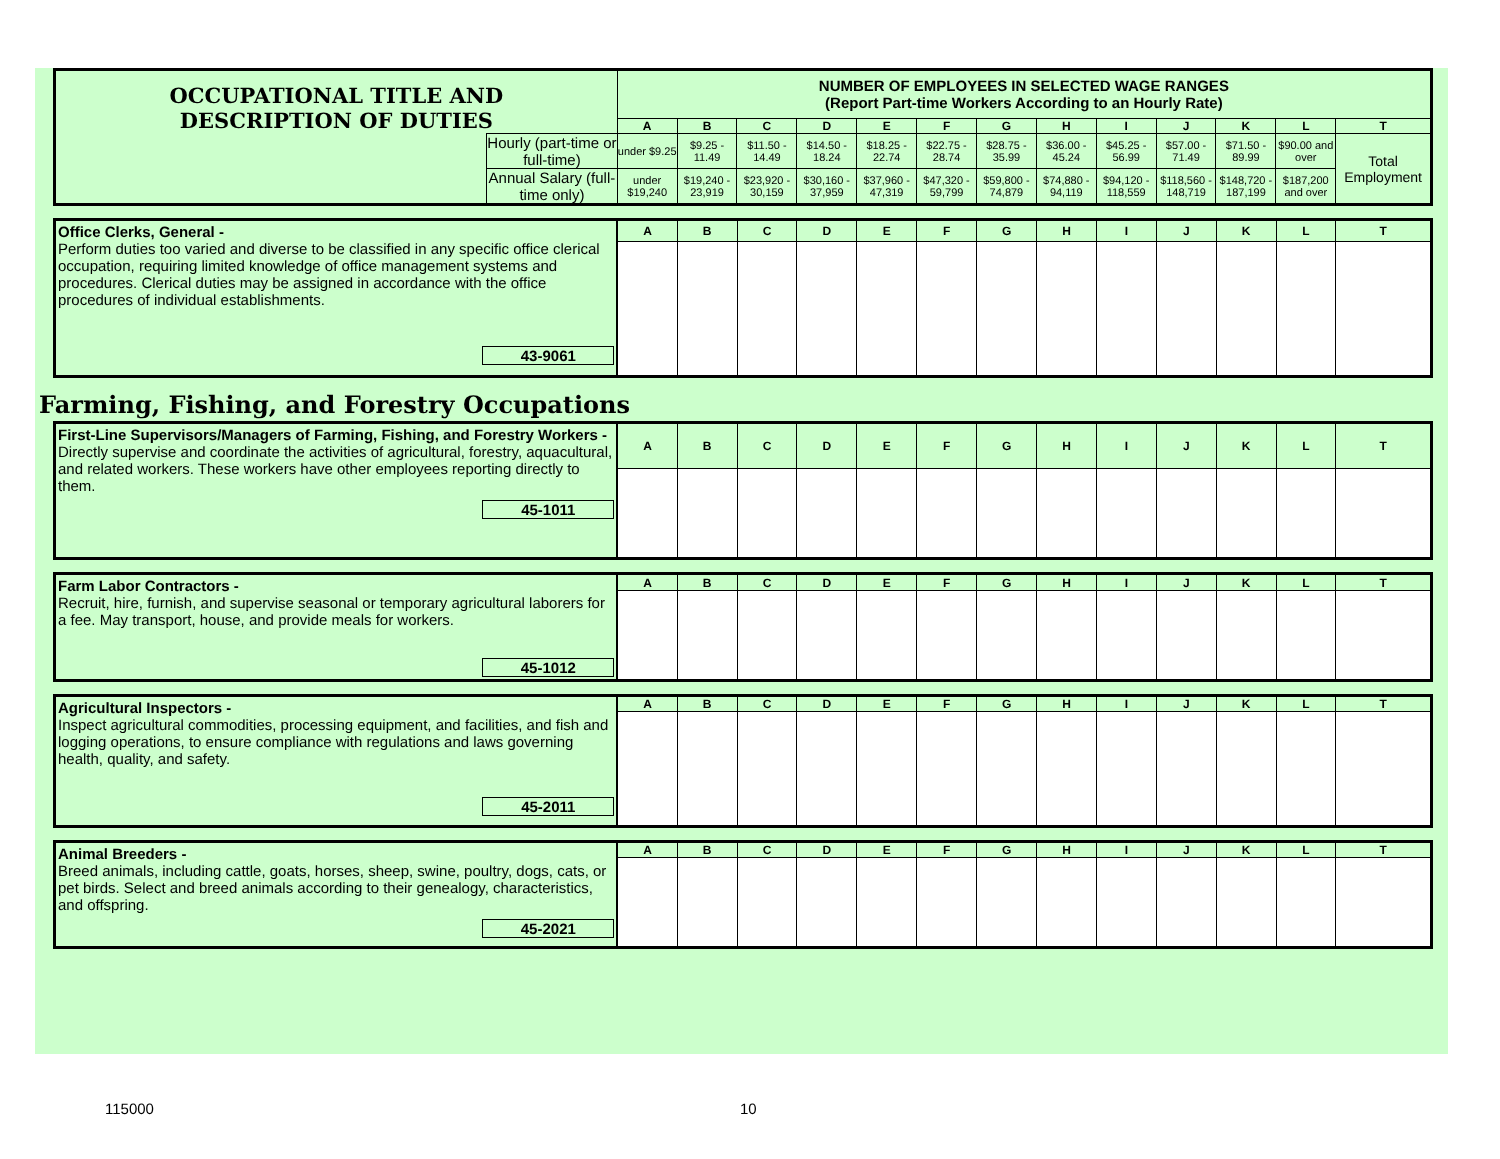| OCCUPATIONAL TITLE AND DESCRIPTION OF DUTIES | | NUMBER OF EMPLOYEES IN SELECTED WAGE RANGES (Report Part-time Workers According to an Hourly Rate) | | | | | | | | | | | | |
| | | A | B | C | D | E | F | G | H | I | J | K | L | T |
| | Hourly (part-time or full-time) | under $9.25 | $9.25 - 11.49 | $11.50 - 14.49 | $14.50 - 18.24 | $18.25 - 22.74 | $22.75 - 28.74 | $28.75 - 35.99 | $36.00 - 45.24 | $45.25 - 56.99 | $57.00 - 71.49 | $71.50 - 89.99 | $90.00 and over | Total Employment |
| | Annual Salary (full-time only) | under $19,240 | $19,240 - 23,919 | $23,920 - 30,159 | $30,160 - 37,959 | $37,960 - 47,319 | $47,320 - 59,799 | $59,800 - 74,879 | $74,880 - 94,119 | $94,120 - 118,559 | $118,560 - 148,719 | $148,720 - 187,199 | $187,200 and over | |
| Office Clerks, General - Perform duties too varied and diverse to be classified in any specific office clerical occupation, requiring limited knowledge of office management systems and procedures. Clerical duties may be assigned in accordance with the office procedures of individual establishments. 43-9061 | A | B | C | D | E | F | G | H | I | J | K | L | T |
Farming, Fishing, and Forestry Occupations
| First-Line Supervisors/Managers of Farming, Fishing, and Forestry Workers - Directly supervise and coordinate the activities of agricultural, forestry, aquacultural, and related workers. These workers have other employees reporting directly to them. 45-1011 | A | B | C | D | E | F | G | H | I | J | K | L | T |
| Farm Labor Contractors - Recruit, hire, furnish, and supervise seasonal or temporary agricultural laborers for a fee. May transport, house, and provide meals for workers. 45-1012 | A | B | C | D | E | F | G | H | I | J | K | L | T |
| Agricultural Inspectors - Inspect agricultural commodities, processing equipment, and facilities, and fish and logging operations, to ensure compliance with regulations and laws governing health, quality, and safety. 45-2011 | A | B | C | D | E | F | G | H | I | J | K | L | T |
| Animal Breeders - Breed animals, including cattle, goats, horses, sheep, swine, poultry, dogs, cats, or pet birds. Select and breed animals according to their genealogy, characteristics, and offspring. 45-2021 | A | B | C | D | E | F | G | H | I | J | K | L | T |
115000 10